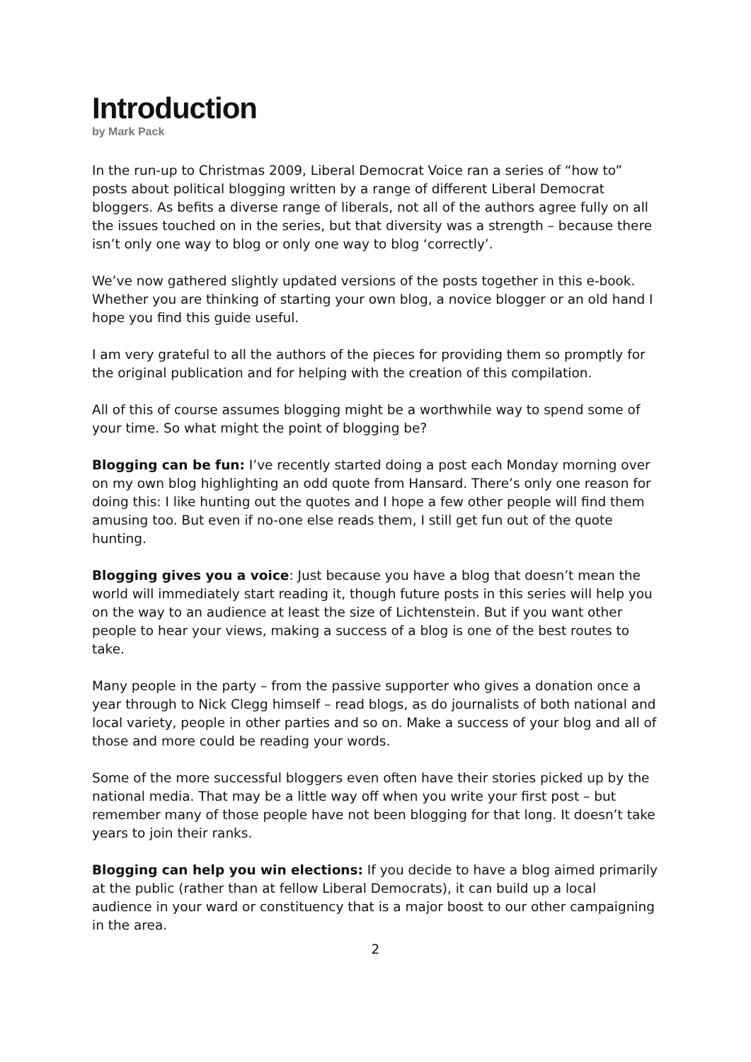Introduction
by Mark Pack
In the run-up to Christmas 2009, Liberal Democrat Voice ran a series of “how to” posts about political blogging written by a range of different Liberal Democrat bloggers. As befits a diverse range of liberals, not all of the authors agree fully on all the issues touched on in the series, but that diversity was a strength – because there isn’t only one way to blog or only one way to blog ‘correctly’.
We’ve now gathered slightly updated versions of the posts together in this e-book. Whether you are thinking of starting your own blog, a novice blogger or an old hand I hope you find this guide useful.
I am very grateful to all the authors of the pieces for providing them so promptly for the original publication and for helping with the creation of this compilation.
All of this of course assumes blogging might be a worthwhile way to spend some of your time. So what might the point of blogging be?
Blogging can be fun: I’ve recently started doing a post each Monday morning over on my own blog highlighting an odd quote from Hansard. There’s only one reason for doing this: I like hunting out the quotes and I hope a few other people will find them amusing too. But even if no-one else reads them, I still get fun out of the quote hunting.
Blogging gives you a voice: Just because you have a blog that doesn’t mean the world will immediately start reading it, though future posts in this series will help you on the way to an audience at least the size of Lichtenstein. But if you want other people to hear your views, making a success of a blog is one of the best routes to take.
Many people in the party – from the passive supporter who gives a donation once a year through to Nick Clegg himself – read blogs, as do journalists of both national and local variety, people in other parties and so on. Make a success of your blog and all of those and more could be reading your words.
Some of the more successful bloggers even often have their stories picked up by the national media. That may be a little way off when you write your first post – but remember many of those people have not been blogging for that long. It doesn’t take years to join their ranks.
Blogging can help you win elections: If you decide to have a blog aimed primarily at the public (rather than at fellow Liberal Democrats), it can build up a local audience in your ward or constituency that is a major boost to our other campaigning in the area.
2